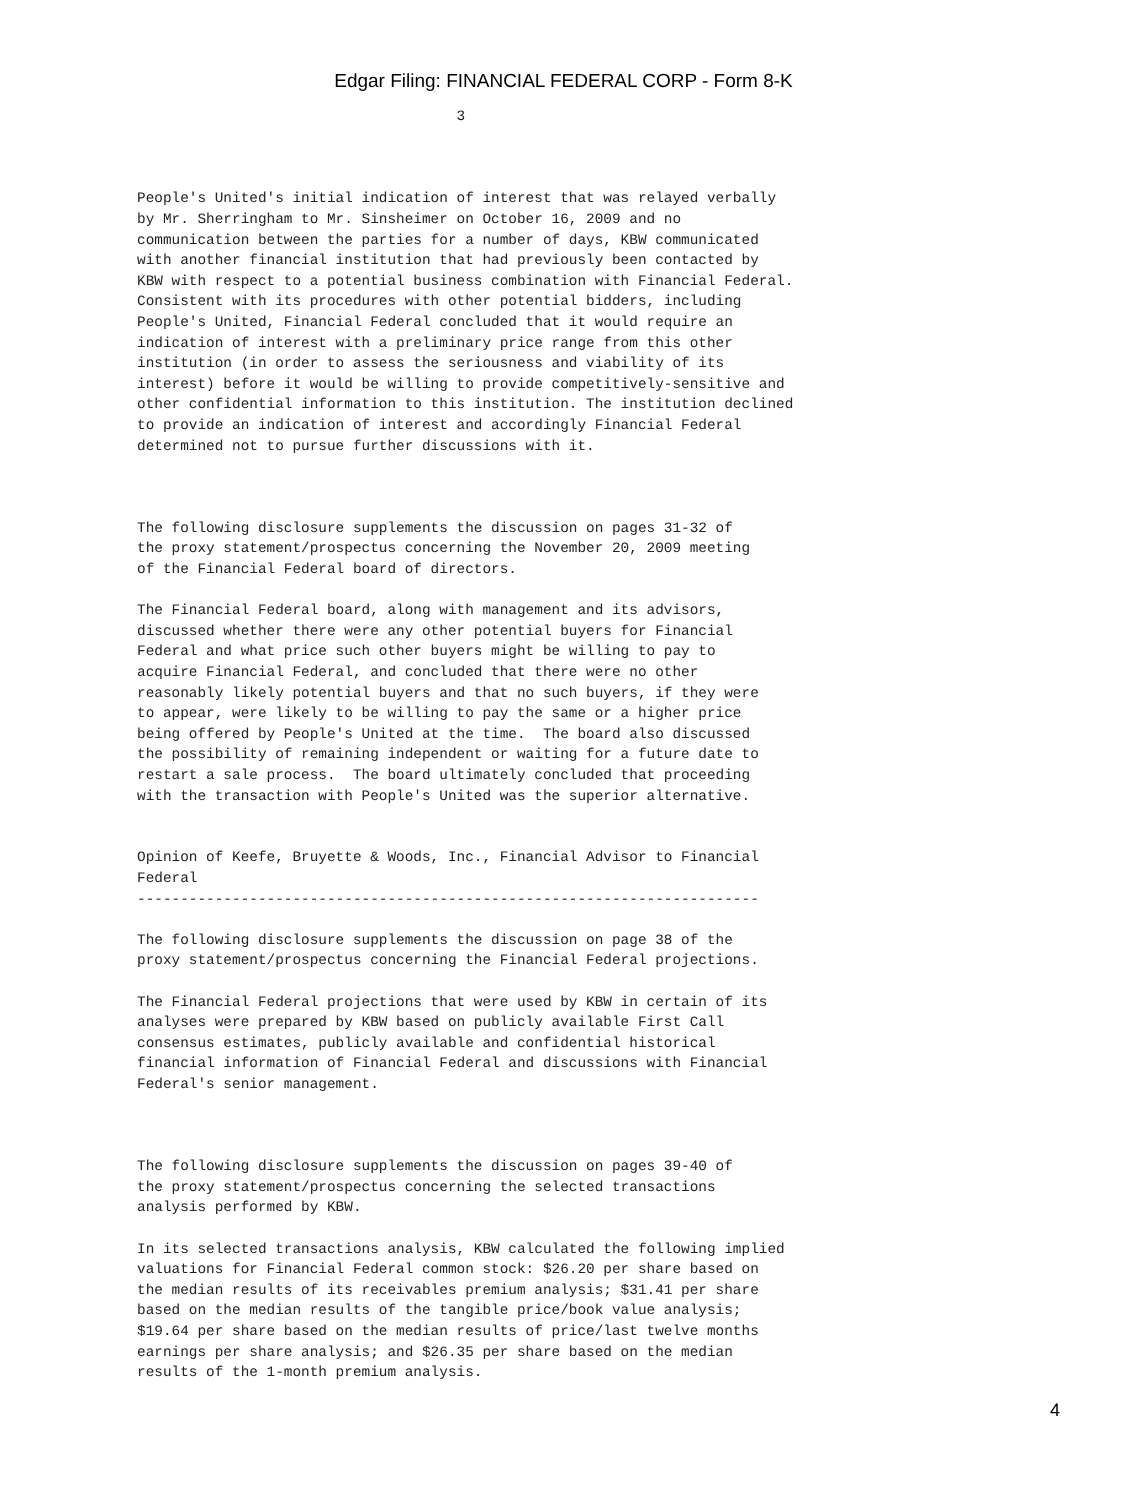Edgar Filing: FINANCIAL FEDERAL CORP - Form 8-K
                                     3



People's United's initial indication of interest that was relayed verbally
by Mr. Sherringham to Mr. Sinsheimer on October 16, 2009 and no
communication between the parties for a number of days, KBW communicated
with another financial institution that had previously been contacted by
KBW with respect to a potential business combination with Financial Federal.
Consistent with its procedures with other potential bidders, including
People's United, Financial Federal concluded that it would require an
indication of interest with a preliminary price range from this other
institution (in order to assess the seriousness and viability of its
interest) before it would be willing to provide competitively-sensitive and
other confidential information to this institution. The institution declined
to provide an indication of interest and accordingly Financial Federal
determined not to pursue further discussions with it.



The following disclosure supplements the discussion on pages 31-32 of
the proxy statement/prospectus concerning the November 20, 2009 meeting
of the Financial Federal board of directors.

The Financial Federal board, along with management and its advisors,
discussed whether there were any other potential buyers for Financial
Federal and what price such other buyers might be willing to pay to
acquire Financial Federal, and concluded that there were no other
reasonably likely potential buyers and that no such buyers, if they were
to appear, were likely to be willing to pay the same or a higher price
being offered by People's United at the time.  The board also discussed
the possibility of remaining independent or waiting for a future date to
restart a sale process.  The board ultimately concluded that proceeding
with the transaction with People's United was the superior alternative.


Opinion of Keefe, Bruyette & Woods, Inc., Financial Advisor to Financial
Federal
------------------------------------------------------------------------

The following disclosure supplements the discussion on page 38 of the
proxy statement/prospectus concerning the Financial Federal projections.

The Financial Federal projections that were used by KBW in certain of its
analyses were prepared by KBW based on publicly available First Call
consensus estimates, publicly available and confidential historical
financial information of Financial Federal and discussions with Financial
Federal's senior management.



The following disclosure supplements the discussion on pages 39-40 of
the proxy statement/prospectus concerning the selected transactions
analysis performed by KBW.

In its selected transactions analysis, KBW calculated the following implied
valuations for Financial Federal common stock: $26.20 per share based on
the median results of its receivables premium analysis; $31.41 per share
based on the median results of the tangible price/book value analysis;
$19.64 per share based on the median results of price/last twelve months
earnings per share analysis; and $26.35 per share based on the median
results of the 1-month premium analysis.
4